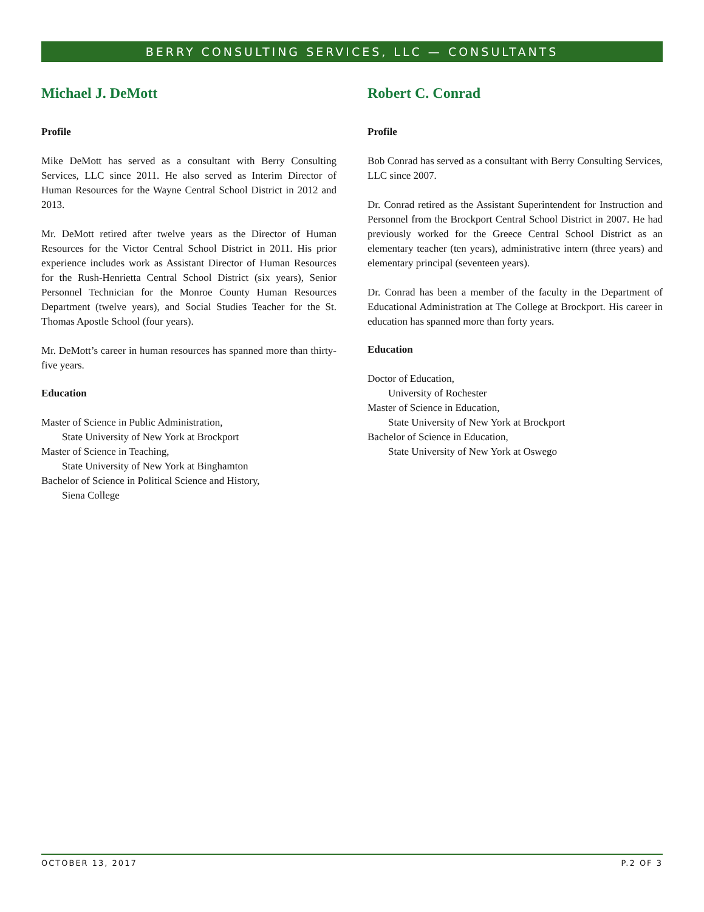BERRY CONSULTING SERVICES, LLC — CONSULTANTS
Michael J. DeMott
Profile
Mike DeMott has served as a consultant with Berry Consulting Services, LLC since 2011. He also served as Interim Director of Human Resources for the Wayne Central School District in 2012 and 2013.
Mr. DeMott retired after twelve years as the Director of Human Resources for the Victor Central School District in 2011. His prior experience includes work as Assistant Director of Human Resources for the Rush-Henrietta Central School District (six years), Senior Personnel Technician for the Monroe County Human Resources Department (twelve years), and Social Studies Teacher for the St. Thomas Apostle School (four years).
Mr. DeMott’s career in human resources has spanned more than thirty-five years.
Education
Master of Science in Public Administration,
State University of New York at Brockport
Master of Science in Teaching,
State University of New York at Binghamton
Bachelor of Science in Political Science and History,
Siena College
Robert C. Conrad
Profile
Bob Conrad has served as a consultant with Berry Consulting Services, LLC since 2007.
Dr. Conrad retired as the Assistant Superintendent for Instruction and Personnel from the Brockport Central School District in 2007. He had previously worked for the Greece Central School District as an elementary teacher (ten years), administrative intern (three years) and elementary principal (seventeen years).
Dr. Conrad has been a member of the faculty in the Department of Educational Administration at The College at Brockport. His career in education has spanned more than forty years.
Education
Doctor of Education,
University of Rochester
Master of Science in Education,
State University of New York at Brockport
Bachelor of Science in Education,
State University of New York at Oswego
OCTOBER 13, 2017 P.2 OF 3